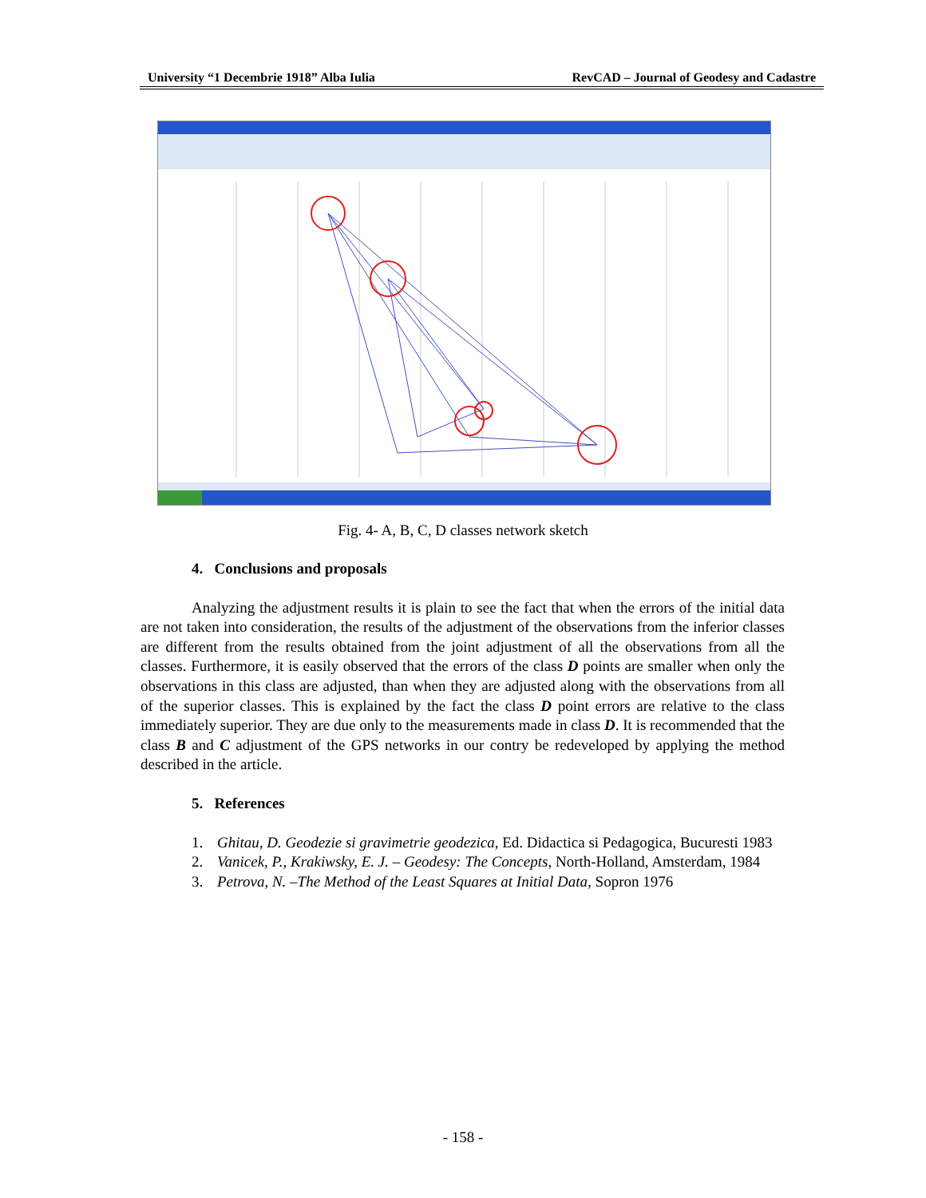University “1 Decembrie 1918” Alba Iulia RevCAD – Journal of Geodesy and Cadastre
Fig. 4- A, B, C, D classes network sketch
4. Conclusions and proposals
Analyzing the adjustment results it is plain to see the fact that when the errors of the initial data are not taken into consideration, the results of the adjustment of the observations from the inferior classes are different from the results obtained from the joint adjustment of all the observations from all the classes. Furthermore, it is easily observed that the errors of the class D points are smaller when only the observations in this class are adjusted, than when they are adjusted along with the observations from all of the superior classes. This is explained by the fact the class D point errors are relative to the class immediately superior. They are due only to the measurements made in class D. It is recommended that the class B and C adjustment of the GPS networks in our contry be redeveloped by applying the method described in the article.
5. References
1. Ghitau, D. Geodezie si gravimetrie geodezica, Ed. Didactica si Pedagogica, Bucuresti 1983
2. Vanicek, P., Krakiwsky, E. J. – Geodesy: The Concepts, North-Holland, Amsterdam, 1984
3. Petrova, N. –The Method of the Least Squares at Initial Data, Sopron 1976
- 158 -